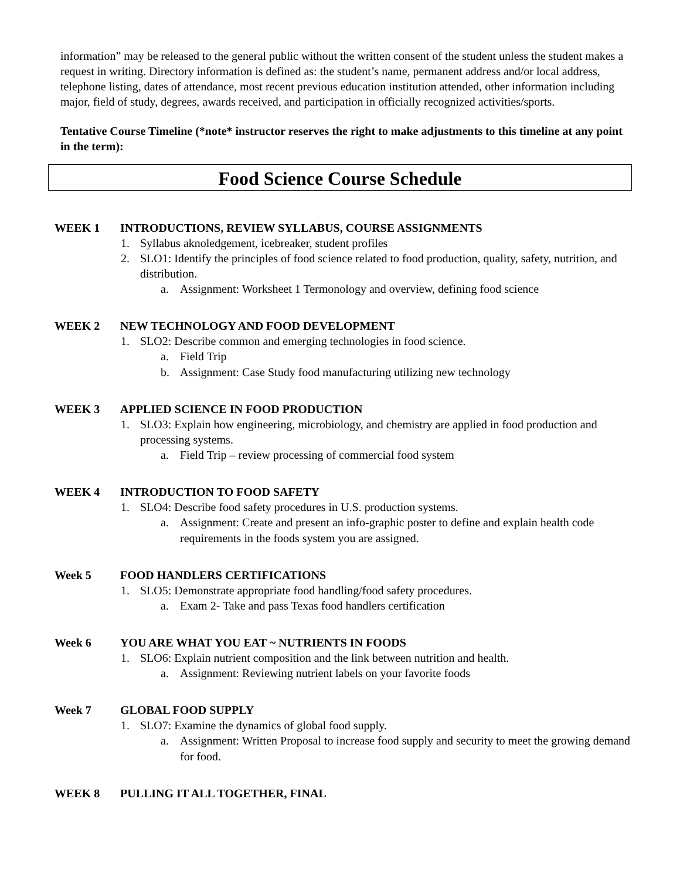information” may be released to the general public without the written consent of the student unless the student makes a request in writing. Directory information is defined as: the student’s name, permanent address and/or local address, telephone listing, dates of attendance, most recent previous education institution attended, other information including major, field of study, degrees, awards received, and participation in officially recognized activities/sports.
Tentative Course Timeline (*note* instructor reserves the right to make adjustments to this timeline at any point in the term):
Food Science Course Schedule
WEEK 1 INTRODUCTIONS, REVIEW SYLLABUS, COURSE ASSIGNMENTS
1. Syllabus aknoledgement, icebreaker, student profiles
2. SLO1: Identify the principles of food science related to food production, quality, safety, nutrition, and distribution.
a. Assignment: Worksheet 1 Termonology and overview, defining food science
WEEK 2 NEW TECHNOLOGY AND FOOD DEVELOPMENT
1. SLO2: Describe common and emerging technologies in food science.
a. Field Trip
b. Assignment: Case Study food manufacturing utilizing new technology
WEEK 3 APPLIED SCIENCE IN FOOD PRODUCTION
1. SLO3: Explain how engineering, microbiology, and chemistry are applied in food production and processing systems.
a. Field Trip – review processing of commercial food system
WEEK 4 INTRODUCTION TO FOOD SAFETY
1. SLO4: Describe food safety procedures in U.S. production systems.
a. Assignment: Create and present an info-graphic poster to define and explain health code requirements in the foods system you are assigned.
Week 5 FOOD HANDLERS CERTIFICATIONS
1. SLO5: Demonstrate appropriate food handling/food safety procedures.
a. Exam 2- Take and pass Texas food handlers certification
Week 6 YOU ARE WHAT YOU EAT ~ NUTRIENTS IN FOODS
1. SLO6: Explain nutrient composition and the link between nutrition and health.
a. Assignment: Reviewing nutrient labels on your favorite foods
Week 7 GLOBAL FOOD SUPPLY
1. SLO7: Examine the dynamics of global food supply.
a. Assignment: Written Proposal to increase food supply and security to meet the growing demand for food.
WEEK 8 PULLING IT ALL TOGETHER, FINAL